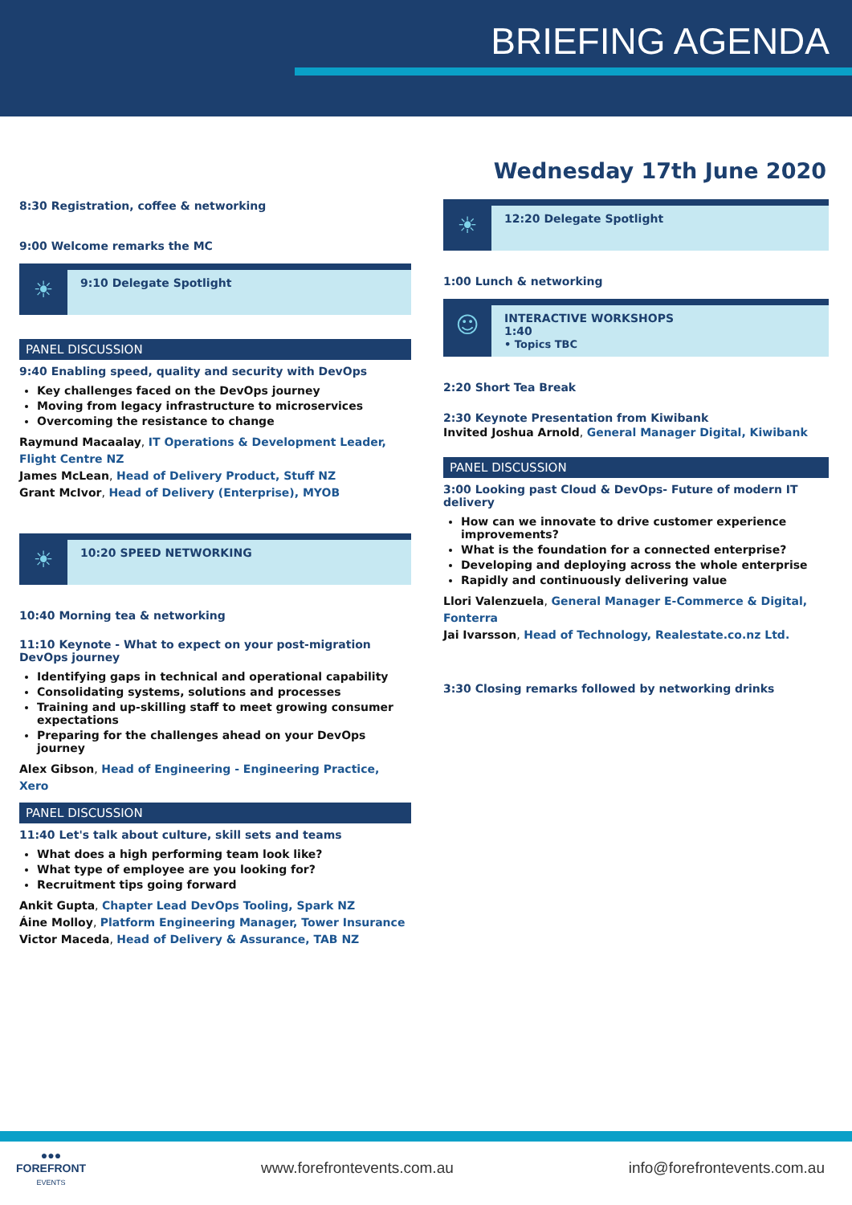BRIEFING AGENDA
Wednesday 17th June 2020
8:30 Registration, coffee & networking
9:00 Welcome remarks the MC
☀
9:10 Delegate Spotlight
PANEL DISCUSSION
9:40 Enabling speed, quality and security with DevOps
Key challenges faced on the DevOps journey
Moving from legacy infrastructure to microservices
Overcoming the resistance to change
Raymund Macaalay, IT Operations & Development Leader, Flight Centre NZ
James McLean, Head of Delivery Product, Stuff NZ
Grant McIvor, Head of Delivery (Enterprise), MYOB
☀
10:20 SPEED NETWORKING
10:40 Morning tea & networking
11:10 Keynote - What to expect on your post-migration DevOps journey
Identifying gaps in technical and operational capability
Consolidating systems, solutions and processes
Training and up-skilling staff to meet growing consumer expectations
Preparing for the challenges ahead on your DevOps journey
Alex Gibson, Head of Engineering - Engineering Practice, Xero
PANEL DISCUSSION
11:40 Let's talk about culture, skill sets and teams
What does a high performing team look like?
What type of employee are you looking for?
Recruitment tips going forward
Ankit Gupta, Chapter Lead DevOps Tooling, Spark NZ
Áine Molloy, Platform Engineering Manager, Tower Insurance
Victor Maceda, Head of Delivery & Assurance, TAB NZ
☀
12:20 Delegate Spotlight
1:00 Lunch & networking
☺
INTERACTIVE WORKSHOPS
1:40
• Topics TBC
2:20 Short Tea Break
2:30 Keynote Presentation from Kiwibank
Invited Joshua Arnold, General Manager Digital, Kiwibank
PANEL DISCUSSION
3:00 Looking past Cloud & DevOps- Future of modern IT delivery
How can we innovate to drive customer experience improvements?
What is the foundation for a connected enterprise?
Developing and deploying across the whole enterprise
Rapidly and continuously delivering value
Llori Valenzuela, General Manager E-Commerce & Digital, Fonterra
Jai Ivarsson, Head of Technology, Realestate.co.nz Ltd.
3:30 Closing remarks followed by networking drinks
●●●
FOREFRONT
EVENTS
www.forefrontevents.com.au info@forefrontevents.com.au